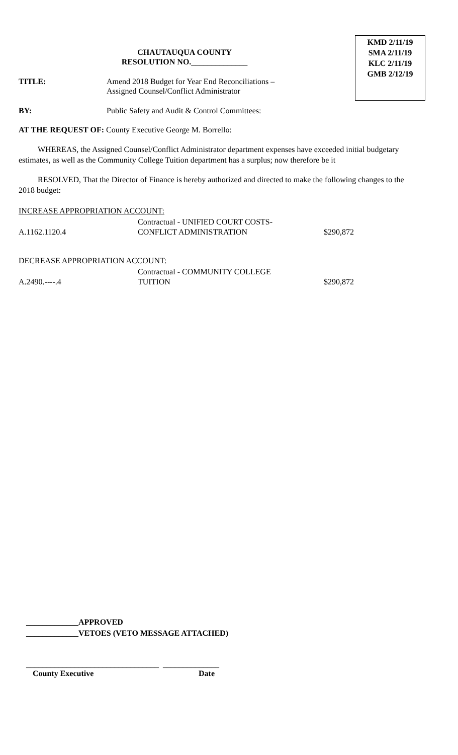KMD 2/11/19
SMA 2/11/19
KLC 2/11/19
GMB 2/12/19
CHAUTAUQUA COUNTY
RESOLUTION NO.______________
TITLE: Amend 2018 Budget for Year End Reconciliations –
Assigned Counsel/Conflict Administrator
BY: Public Safety and Audit & Control Committees:
AT THE REQUEST OF: County Executive George M. Borrello:
WHEREAS, the Assigned Counsel/Conflict Administrator department expenses have exceeded initial budgetary estimates, as well as the Community College Tuition department has a surplus; now therefore be it
RESOLVED, That the Director of Finance is hereby authorized and directed to make the following changes to the 2018 budget:
INCREASE APPROPRIATION ACCOUNT:
| A.1162.1120.4 | Contractual - UNIFIED COURT COSTS- CONFLICT ADMINISTRATION | $290,872 |
DECREASE APPROPRIATION ACCOUNT:
| A.2490.----.4 | Contractual - COMMUNITY COLLEGE TUITION | $290,872 |
_____________APPROVED
_____________VETOES (VETO MESSAGE ATTACHED)
_________________________________ ______________
County Executive Date